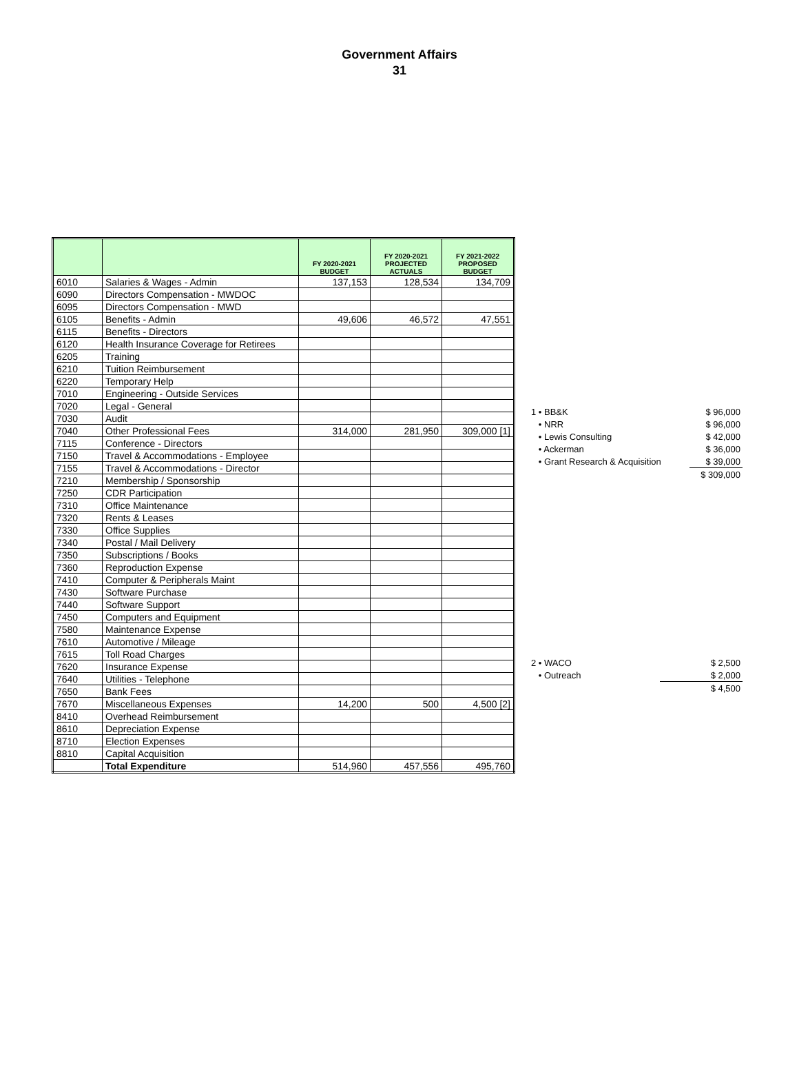Government Affairs
31
| | | FY 2020-2021 BUDGET | FY 2020-2021 PROJECTED ACTUALS | FY 2021-2022 PROPOSED BUDGET |
| --- | --- | --- | --- | --- |
| 6010 | Salaries & Wages - Admin | 137,153 | 128,534 | 134,709 |
| 6090 | Directors Compensation - MWDOC | | | |
| 6095 | Directors Compensation - MWD | | | |
| 6105 | Benefits - Admin | 49,606 | 46,572 | 47,551 |
| 6115 | Benefits - Directors | | | |
| 6120 | Health Insurance Coverage for Retirees | | | |
| 6205 | Training | | | |
| 6210 | Tuition Reimbursement | | | |
| 6220 | Temporary Help | | | |
| 7010 | Engineering - Outside Services | | | |
| 7020 | Legal - General | | | |
| 7030 | Audit | | | |
| 7040 | Other Professional Fees | 314,000 | 281,950 | 309,000 [1] |
| 7115 | Conference - Directors | | | |
| 7150 | Travel & Accommodations - Employee | | | |
| 7155 | Travel & Accommodations - Director | | | |
| 7210 | Membership / Sponsorship | | | |
| 7250 | CDR Participation | | | |
| 7310 | Office Maintenance | | | |
| 7320 | Rents & Leases | | | |
| 7330 | Office Supplies | | | |
| 7340 | Postal / Mail Delivery | | | |
| 7350 | Subscriptions / Books | | | |
| 7360 | Reproduction Expense | | | |
| 7410 | Computer & Peripherals Maint | | | |
| 7430 | Software Purchase | | | |
| 7440 | Software Support | | | |
| 7450 | Computers and Equipment | | | |
| 7580 | Maintenance Expense | | | |
| 7610 | Automotive / Mileage | | | |
| 7615 | Toll Road Charges | | | |
| 7620 | Insurance Expense | | | |
| 7640 | Utilities - Telephone | | | |
| 7650 | Bank Fees | | | |
| 7670 | Miscellaneous Expenses | 14,200 | 500 | 4,500 [2] |
| 8410 | Overhead Reimbursement | | | |
| 8610 | Depreciation Expense | | | |
| 8710 | Election Expenses | | | |
| 8810 | Capital Acquisition | | | |
| | Total Expenditure | 514,960 | 457,556 | 495,760 |
| 1 • BB&K | $ 96,000 |
| • NRR | $ 96,000 |
| • Lewis Consulting | $ 42,000 |
| • Ackerman | $ 36,000 |
| • Grant Research & Acquisition | $ 39,000 |
| | $ 309,000 |
| 2 • WACO | $ 2,500 |
| • Outreach | $ 2,000 |
| | $ 4,500 |